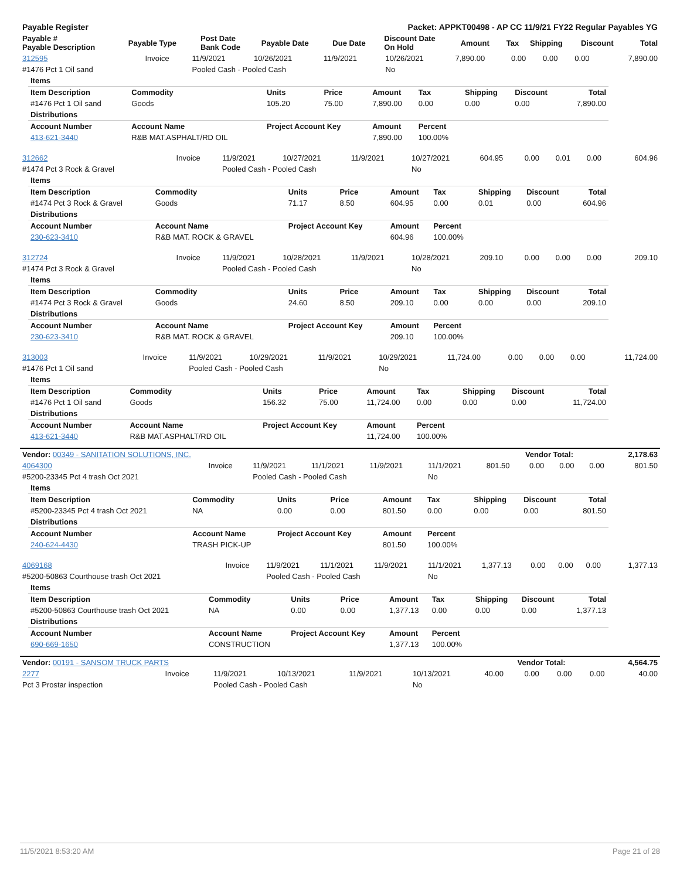| Payable Register | Packet: APPKT00498 - AP CC 11/9/21 FY22 Regular Payables YG |
| Payable # Payable Description | Payable Type | Post Date Bank Code | Payable Date | Due Date | Discount Date On Hold | Amount | Tax | Shipping | Discount | Total |
| --- | --- | --- | --- | --- | --- | --- | --- | --- | --- | --- |
| 312595 | Invoice | 11/9/2021 | 10/26/2021 | 11/9/2021 | 10/26/2021 | 7,890.00 | 0.00 | 0.00 | 0.00 | 7,890.00 |
| #1476 Pct 1 Oil sand | | Pooled Cash - Pooled Cash | | | No | | | | | |
| Items | | | | | | | | |
| --- | --- | --- | --- | --- | --- | --- | --- | --- |
| Item Description | Commodity | Units | Price | Amount | Tax | Shipping | Discount | Total |
| #1476 Pct 1 Oil sand | Goods | 105.20 | 75.00 | 7,890.00 | 0.00 | 0.00 | 0.00 | 7,890.00 |
| Distributions | | | | | | | | |
| Account Number | Account Name | Project Account Key | | Amount | Percent | | | |
| 413-621-3440 | R&B MAT.ASPHALT/RD OIL | | | 7,890.00 | 100.00% | | | |
| 312662 | Invoice | 11/9/2021 | 10/27/2021 | 11/9/2021 | 10/27/2021 | 604.95 | 0.00 | 0.01 | 0.00 | 604.96 |
| #1474 Pct 3 Rock & Gravel | | Pooled Cash - Pooled Cash | | | No | | | | | |
| Items | | | | | | | | |
| --- | --- | --- | --- | --- | --- | --- | --- | --- |
| Item Description | Commodity | Units | Price | Amount | Tax | Shipping | Discount | Total |
| #1474 Pct 3 Rock & Gravel | Goods | 71.17 | 8.50 | 604.95 | 0.00 | 0.01 | 0.00 | 604.96 |
| Distributions | | | | | | | | |
| Account Number | Account Name | Project Account Key | | Amount | Percent | | | |
| 230-623-3410 | R&B MAT. ROCK & GRAVEL | | | 604.96 | 100.00% | | | |
| 312724 | Invoice | 11/9/2021 | 10/28/2021 | 11/9/2021 | 10/28/2021 | 209.10 | 0.00 | 0.00 | 0.00 | 209.10 |
| #1474 Pct 3 Rock & Gravel | | Pooled Cash - Pooled Cash | | | No | | | | | |
| Items | | | | | | | | |
| --- | --- | --- | --- | --- | --- | --- | --- | --- |
| Item Description | Commodity | Units | Price | Amount | Tax | Shipping | Discount | Total |
| #1474 Pct 3 Rock & Gravel | Goods | 24.60 | 8.50 | 209.10 | 0.00 | 0.00 | 0.00 | 209.10 |
| Distributions | | | | | | | | |
| Account Number | Account Name | Project Account Key | | Amount | Percent | | | |
| 230-623-3410 | R&B MAT. ROCK & GRAVEL | | | 209.10 | 100.00% | | | |
| 313003 | Invoice | 11/9/2021 | 10/29/2021 | 11/9/2021 | 10/29/2021 | 11,724.00 | 0.00 | 0.00 | 0.00 | 11,724.00 |
| #1476 Pct 1 Oil sand | | Pooled Cash - Pooled Cash | | | No | | | | | |
| Items | | | | | | | | |
| --- | --- | --- | --- | --- | --- | --- | --- | --- |
| Item Description | Commodity | Units | Price | Amount | Tax | Shipping | Discount | Total |
| #1476 Pct 1 Oil sand | Goods | 156.32 | 75.00 | 11,724.00 | 0.00 | 0.00 | 0.00 | 11,724.00 |
| Distributions | | | | | | | | |
| Account Number | Account Name | Project Account Key | | Amount | Percent | | | |
| 413-621-3440 | R&B MAT.ASPHALT/RD OIL | | | 11,724.00 | 100.00% | | | |
| Vendor: 00349 - SANITATION SOLUTIONS, INC. | Vendor Total: | 2,178.63 |
| 4064300 | Invoice | 11/9/2021 | 11/1/2021 | 11/9/2021 | 11/1/2021 | 801.50 | 0.00 | 0.00 | 0.00 | 801.50 |
| #5200-23345 Pct 4 trash Oct 2021 | | Pooled Cash - Pooled Cash | | | No | | | | | |
| Items | | | | | | | | |
| --- | --- | --- | --- | --- | --- | --- | --- | --- |
| Item Description | Commodity | Units | Price | Amount | Tax | Shipping | Discount | Total |
| #5200-23345 Pct 4 trash Oct 2021 | NA | 0.00 | 0.00 | 801.50 | 0.00 | 0.00 | 0.00 | 801.50 |
| Distributions | | | | | | | | |
| Account Number | Account Name | Project Account Key | | Amount | Percent | | | |
| 240-624-4430 | TRASH PICK-UP | | | 801.50 | 100.00% | | | |
| 4069168 | Invoice | 11/9/2021 | 11/1/2021 | 11/9/2021 | 11/1/2021 | 1,377.13 | 0.00 | 0.00 | 0.00 | 1,377.13 |
| #5200-50863 Courthouse trash Oct 2021 | | Pooled Cash - Pooled Cash | | | No | | | | | |
| Items | | | | | | | | |
| --- | --- | --- | --- | --- | --- | --- | --- | --- |
| Item Description | Commodity | Units | Price | Amount | Tax | Shipping | Discount | Total |
| #5200-50863 Courthouse trash Oct 2021 | NA | 0.00 | 0.00 | 1,377.13 | 0.00 | 0.00 | 0.00 | 1,377.13 |
| Distributions | | | | | | | | |
| Account Number | Account Name | Project Account Key | | Amount | Percent | | | |
| 690-669-1650 | CONSTRUCTION | | | 1,377.13 | 100.00% | | | |
| Vendor: 00191 - SANSOM TRUCK PARTS | Vendor Total: | 4,564.75 |
| 2277 | Invoice | 11/9/2021 | 10/13/2021 | 11/9/2021 | 10/13/2021 | 40.00 | 0.00 | 0.00 | 0.00 | 40.00 |
| Pct 3 Prostar inspection | | Pooled Cash - Pooled Cash | | | No | | | | | |
11/5/2021 8:53:20 AM Page 21 of 28